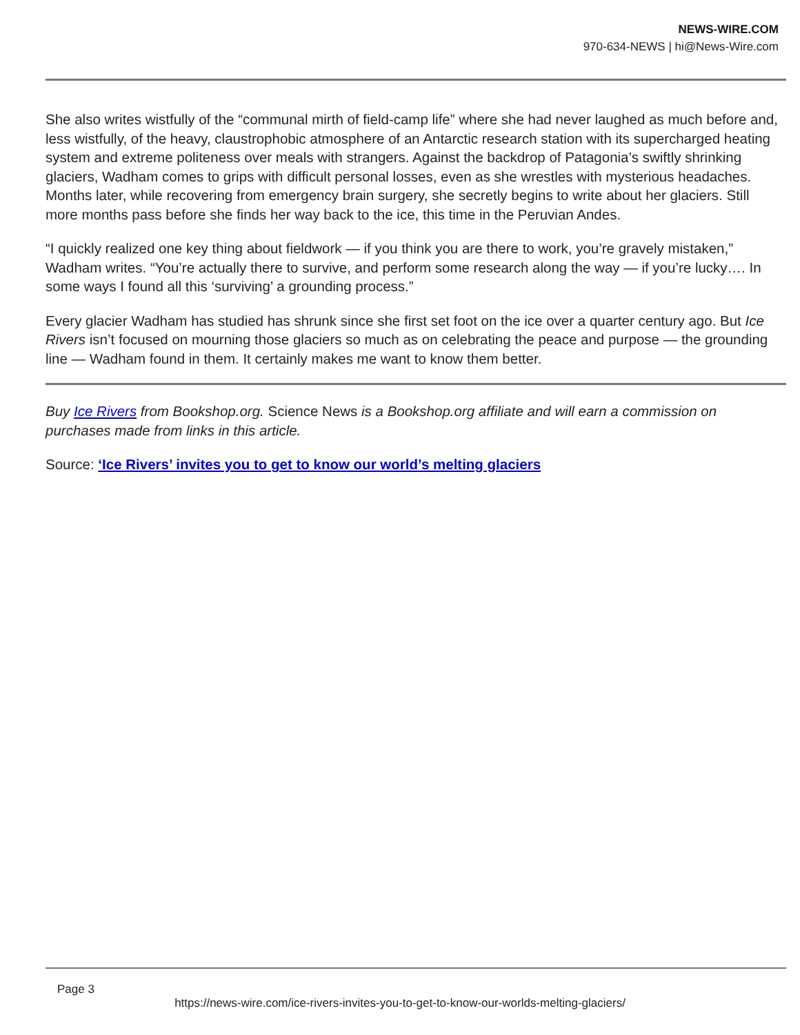NEWS-WIRE.COM
970-634-NEWS | hi@News-Wire.com
She also writes wistfully of the “communal mirth of field-camp life” where she had never laughed as much before and, less wistfully, of the heavy, claustrophobic atmosphere of an Antarctic research station with its supercharged heating system and extreme politeness over meals with strangers. Against the backdrop of Patagonia’s swiftly shrinking glaciers, Wadham comes to grips with difficult personal losses, even as she wrestles with mysterious headaches. Months later, while recovering from emergency brain surgery, she secretly begins to write about her glaciers. Still more months pass before she finds her way back to the ice, this time in the Peruvian Andes.
“I quickly realized one key thing about fieldwork — if you think you are there to work, you’re gravely mistaken,” Wadham writes. “You’re actually there to survive, and perform some research along the way — if you’re lucky…. In some ways I found all this ‘surviving’ a grounding process.”
Every glacier Wadham has studied has shrunk since she first set foot on the ice over a quarter century ago. But Ice Rivers isn’t focused on mourning those glaciers so much as on celebrating the peace and purpose — the grounding line — Wadham found in them. It certainly makes me want to know them better.
Buy Ice Rivers from Bookshop.org. Science News is a Bookshop.org affiliate and will earn a commission on purchases made from links in this article.
Source: ‘Ice Rivers’ invites you to get to know our world’s melting glaciers
Page 3
https://news-wire.com/ice-rivers-invites-you-to-get-to-know-our-worlds-melting-glaciers/